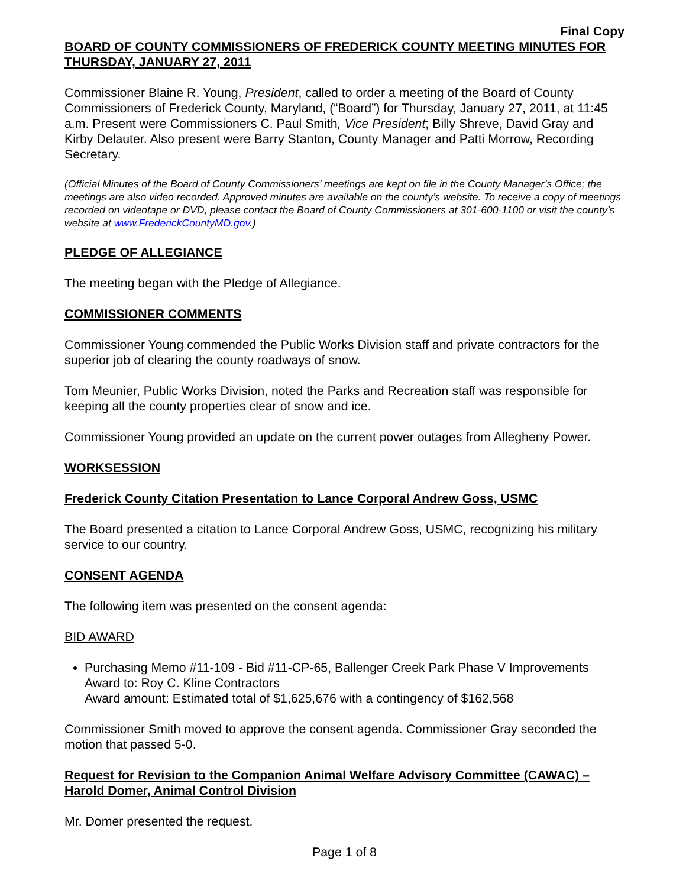Final Copy
BOARD OF COUNTY COMMISSIONERS OF FREDERICK COUNTY MEETING MINUTES FOR THURSDAY, JANUARY 27, 2011
Commissioner Blaine R. Young, President, called to order a meeting of the Board of County Commissioners of Frederick County, Maryland, (“Board”) for Thursday, January 27, 2011, at 11:45 a.m. Present were Commissioners C. Paul Smith, Vice President; Billy Shreve, David Gray and Kirby Delauter. Also present were Barry Stanton, County Manager and Patti Morrow, Recording Secretary.
(Official Minutes of the Board of County Commissioners’ meetings are kept on file in the County Manager’s Office; the meetings are also video recorded. Approved minutes are available on the county’s website. To receive a copy of meetings recorded on videotape or DVD, please contact the Board of County Commissioners at 301-600-1100 or visit the county’s website at www.FrederickCountyMD.gov.)
PLEDGE OF ALLEGIANCE
The meeting began with the Pledge of Allegiance.
COMMISSIONER COMMENTS
Commissioner Young commended the Public Works Division staff and private contractors for the superior job of clearing the county roadways of snow.
Tom Meunier, Public Works Division, noted the Parks and Recreation staff was responsible for keeping all the county properties clear of snow and ice.
Commissioner Young provided an update on the current power outages from Allegheny Power.
WORKSESSION
Frederick County Citation Presentation to Lance Corporal Andrew Goss, USMC
The Board presented a citation to Lance Corporal Andrew Goss, USMC, recognizing his military service to our country.
CONSENT AGENDA
The following item was presented on the consent agenda:
BID AWARD
Purchasing Memo #11-109 - Bid #11-CP-65, Ballenger Creek Park Phase V Improvements
Award to: Roy C. Kline Contractors
Award amount: Estimated total of $1,625,676 with a contingency of $162,568
Commissioner Smith moved to approve the consent agenda. Commissioner Gray seconded the motion that passed 5-0.
Request for Revision to the Companion Animal Welfare Advisory Committee (CAWAC) – Harold Domer, Animal Control Division
Mr. Domer presented the request.
Page 1 of 8